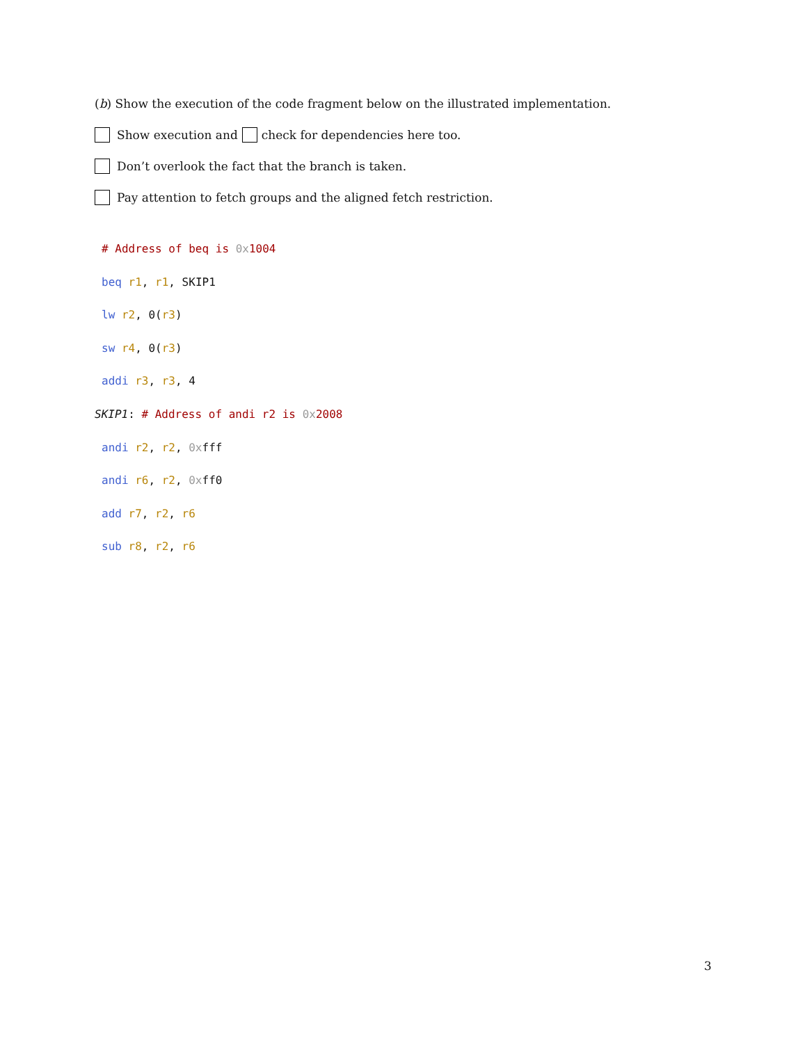(b) Show the execution of the code fragment below on the illustrated implementation.
Show execution and check for dependencies here too.
Don’t overlook the fact that the branch is taken.
Pay attention to fetch groups and the aligned fetch restriction.
# Address of beq is 0x 1004
beq r1, r1, SKIP1
lw r2, 0(r3)
sw r4, 0(r3)
addi r3, r3, 4
SKIP1: # Address of andi r2 is 0x 2008
andi r2, r2, 0xfff
andi r6, r2, 0xff0
add r7, r2, r6
sub r8, r2, r6
3